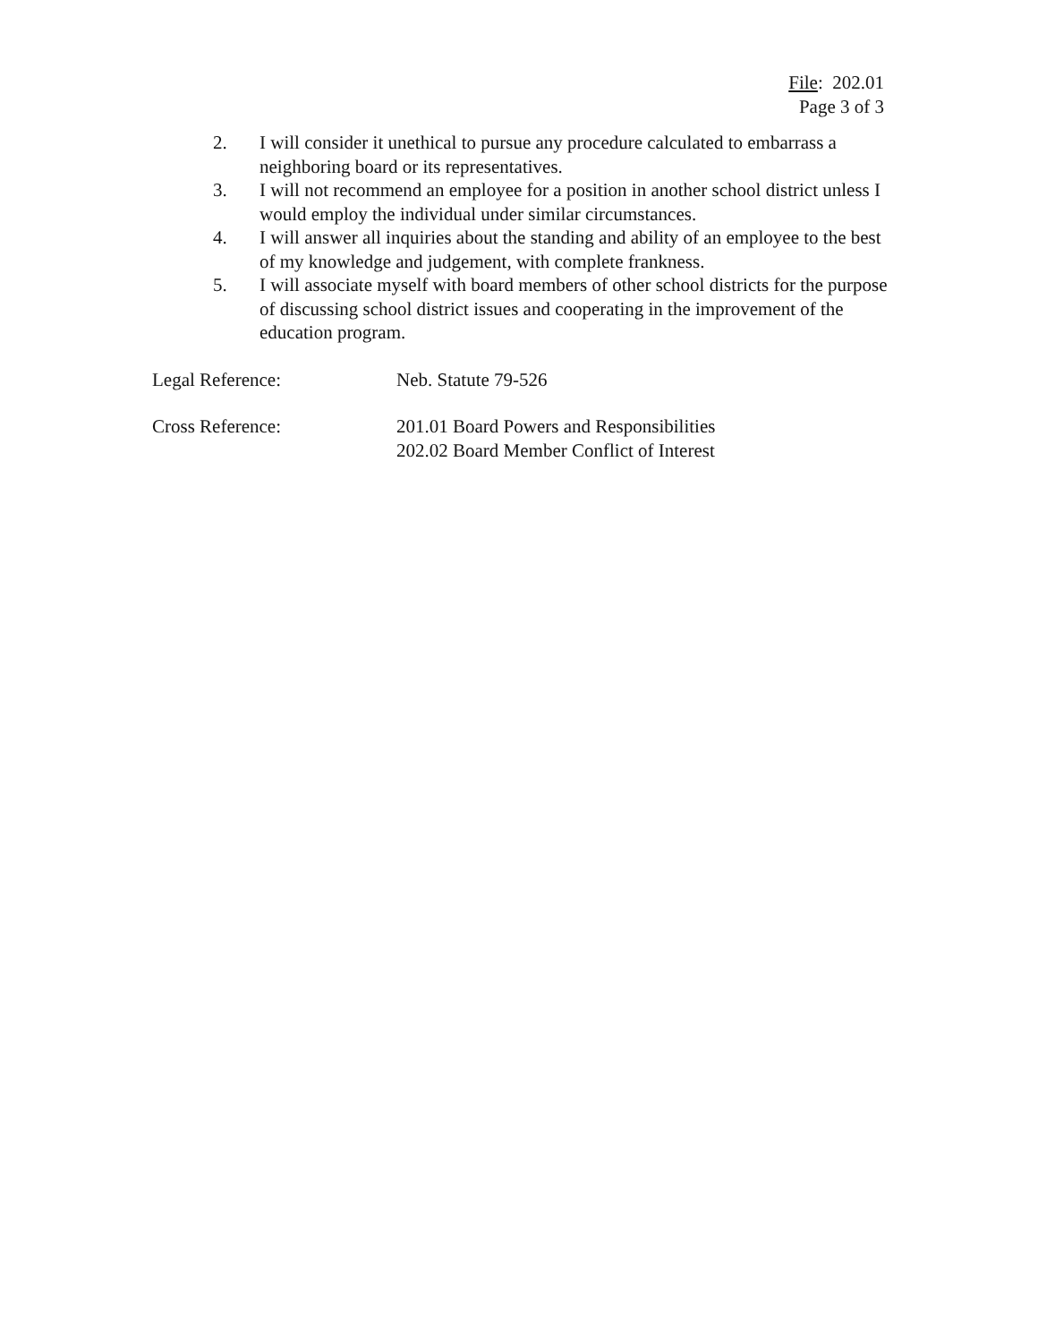File: 202.01
Page 3 of 3
2. I will consider it unethical to pursue any procedure calculated to embarrass a neighboring board or its representatives.
3. I will not recommend an employee for a position in another school district unless I would employ the individual under similar circumstances.
4. I will answer all inquiries about the standing and ability of an employee to the best of my knowledge and judgement, with complete frankness.
5. I will associate myself with board members of other school districts for the purpose of discussing school district issues and cooperating in the improvement of the education program.
Legal Reference: Neb. Statute 79-526
Cross Reference: 201.01 Board Powers and Responsibilities
202.02 Board Member Conflict of Interest